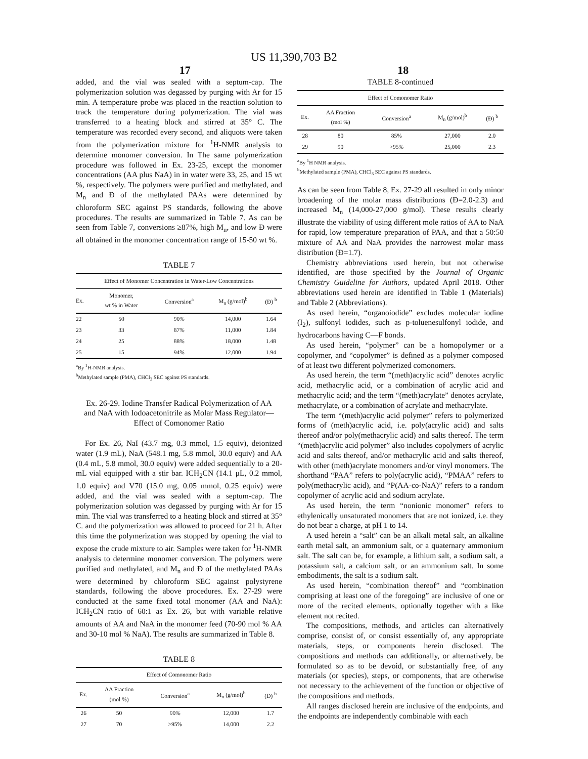US 11,390,703 B2
17 18
added, and the vial was sealed with a septum-cap. The polymerization solution was degassed by purging with Ar for 15 min. A temperature probe was placed in the reaction solution to track the temperature during polymerization. The vial was transferred to a heating block and stirred at 35° C. The temperature was recorded every second, and aliquots were taken from the polymerization mixture for <sup>1</sup>H-NMR analysis to determine monomer conversion. In The same polymerization procedure was followed in Ex. 23-25, except the monomer concentrations (AA plus NaA) in in water were 33, 25, and 15 wt %, respectively. The polymers were purified and methylated, and M<sub>n</sub> and Đ of the methylated PAAs were determined by chloroform SEC against PS standards, following the above procedures. The results are summarized in Table 7. As can be seen from Table 7, conversions ≥87%, high M<sub>n</sub>, and low Đ were all obtained in the monomer concentration range of 15-50 wt %.
TABLE 7
| Effect of Monomer Concentration in Water-Low Concentrations | | | | |
| Ex. | Monomer, wt % in Water | Conversion<sup>a</sup> | M<sub>n</sub> (g/mol)<sup>b</sup> | (Đ) <sup>b</sup> |
| 22 | 50 | 90% | 14,000 | 1.64 |
| 23 | 33 | 87% | 11,000 | 1.84 |
| 24 | 25 | 88% | 18,000 | 1.48 |
| 25 | 15 | 94% | 12,000 | 1.94 |
<sup>a</sup> By <sup>1</sup>H-NMR analysis.
<sup>b</sup> Methylated sample (PMA), CHCl<sub>3</sub> SEC against PS standards.
Ex. 26-29. Iodine Transfer Radical Polymerization of AA and NaA with Iodoacetonitrile as Molar Mass Regulator—Effect of Comonomer Ratio
For Ex. 26, NaI (43.7 mg, 0.3 mmol, 1.5 equiv), deionized water (1.9 mL), NaA (548.1 mg, 5.8 mmol, 30.0 equiv) and AA (0.4 mL, 5.8 mmol, 30.0 equiv) were added sequentially to a 20-mL vial equipped with a stir bar. ICH<sub>2</sub>CN (14.1 μL, 0.2 mmol, 1.0 equiv) and V70 (15.0 mg, 0.05 mmol, 0.25 equiv) were added, and the vial was sealed with a septum-cap. The polymerization solution was degassed by purging with Ar for 15 min. The vial was transferred to a heating block and stirred at 35° C. and the polymerization was allowed to proceed for 21 h. After this time the polymerization was stopped by opening the vial to expose the crude mixture to air. Samples were taken for <sup>1</sup>H-NMR analysis to determine monomer conversion. The polymers were purified and methylated, and M<sub>n</sub> and Đ of the methylated PAAs were determined by chloroform SEC against polystyrene standards, following the above procedures. Ex. 27-29 were conducted at the same fixed total monomer (AA and NaA): ICH<sub>2</sub>CN ratio of 60:1 as Ex. 26, but with variable relative amounts of AA and NaA in the monomer feed (70-90 mol % AA and 30-10 mol % NaA). The results are summarized in Table 8.
TABLE 8
| Effect of Comonomer Ratio | | | | |
| Ex. | AA Fraction (mol %) | Conversion<sup>a</sup> | M<sub>n</sub> (g/mol)<sup>b</sup> | (Đ) <sup>b</sup> |
| 26 | 50 | 90% | 12,000 | 1.7 |
| 27 | 70 | >95% | 14,000 | 2.2 |
TABLE 8-continued
| Effect of Comonomer Ratio | | | | |
| Ex. | AA Fraction (mol %) | Conversion<sup>a</sup> | M<sub>n</sub> (g/mol)<sup>b</sup> | (Đ) <sup>b</sup> |
| 28 | 80 | 85% | 27,000 | 2.0 |
| 29 | 90 | >95% | 25,000 | 2.3 |
<sup>a</sup> By <sup>1</sup>H NMR analysis.
<sup>b</sup> Methylated sample (PMA), CHCl<sub>3</sub> SEC against PS standards.
As can be seen from Table 8, Ex. 27-29 all resulted in only minor broadening of the molar mass distributions (Đ=2.0-2.3) and increased M<sub>n</sub> (14,000-27,000 g/mol). These results clearly illustrate the viability of using different mole ratios of AA to NaA for rapid, low temperature preparation of PAA, and that a 50:50 mixture of AA and NaA provides the narrowest molar mass distribution (Đ=1.7).
Chemistry abbreviations used herein, but not otherwise identified, are those specified by the Journal of Organic Chemistry Guideline for Authors, updated April 2018. Other abbreviations used herein are identified in Table 1 (Materials) and Table 2 (Abbreviations).
As used herein, “organoiodide” excludes molecular iodine (I<sub>2</sub>), sulfonyl iodides, such as p-toluenesulfonyl iodide, and hydrocarbons having C—F bonds.
As used herein, “polymer” can be a homopolymer or a copolymer, and “copolymer” is defined as a polymer composed of at least two different polymerized comonomers.
As used herein, the term “(meth)acrylic acid” denotes acrylic acid, methacrylic acid, or a combination of acrylic acid and methacrylic acid; and the term “(meth)acrylate” denotes acrylate, methacrylate, or a combination of acrylate and methacrylate.
The term “(meth)acrylic acid polymer” refers to polymerized forms of (meth)acrylic acid, i.e. poly(acrylic acid) and salts thereof and/or poly(methacrylic acid) and salts thereof. The term “(meth)acrylic acid polymer” also includes copolymers of acrylic acid and salts thereof, and/or methacrylic acid and salts thereof, with other (meth)acrylate monomers and/or vinyl monomers. The shorthand “PAA” refers to poly(acrylic acid), “PMAA” refers to poly(methacrylic acid), and “P(AA-co-NaA)” refers to a random copolymer of acrylic acid and sodium acrylate.
As used herein, the term “nonionic monomer” refers to ethylenically unsaturated monomers that are not ionized, i.e. they do not bear a charge, at pH 1 to 14.
A used herein a “salt” can be an alkali metal salt, an alkaline earth metal salt, an ammonium salt, or a quaternary ammonium salt. The salt can be, for example, a lithium salt, a sodium salt, a potassium salt, a calcium salt, or an ammonium salt. In some embodiments, the salt is a sodium salt.
As used herein, “combination thereof” and “combination comprising at least one of the foregoing” are inclusive of one or more of the recited elements, optionally together with a like element not recited.
The compositions, methods, and articles can alternatively comprise, consist of, or consist essentially of, any appropriate materials, steps, or components herein disclosed. The compositions and methods can additionally, or alternatively, be formulated so as to be devoid, or substantially free, of any materials (or species), steps, or components, that are otherwise not necessary to the achievement of the function or objective of the compositions and methods.
All ranges disclosed herein are inclusive of the endpoints, and the endpoints are independently combinable with each